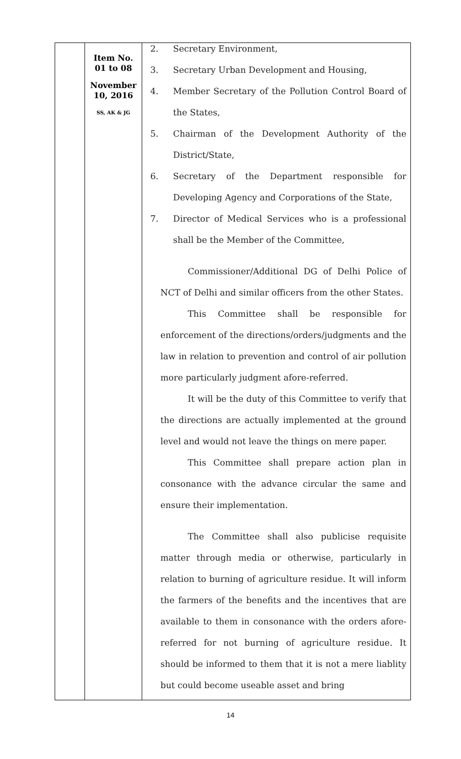| | Item No. 01 to 08 November 10, 2016 SS, AK & JG | 2. Secretary Environment, 3. Secretary Urban Development and Housing, 4. Member Secretary of the Pollution Control Board of the States, 5. Chairman of the Development Authority of the District/State, 6. Secretary of the Department responsible for Developing Agency and Corporations of the State, 7. Director of Medical Services who is a professional shall be the Member of the Committee, Commissioner/Additional DG of Delhi Police of NCT of Delhi and similar officers from the other States. This Committee shall be responsible for enforcement of the directions/orders/judgments and the law in relation to prevention and control of air pollution more particularly judgment afore-referred. It will be the duty of this Committee to verify that the directions are actually implemented at the ground level and would not leave the things on mere paper. This Committee shall prepare action plan in consonance with the advance circular the same and ensure their implementation. The Committee shall also publicise requisite matter through media or otherwise, particularly in relation to burning of agriculture residue. It will inform the farmers of the benefits and the incentives that are available to them in consonance with the orders afore-referred for not burning of agriculture residue. It should be informed to them that it is not a mere liablity but could become useable asset and bring |
14